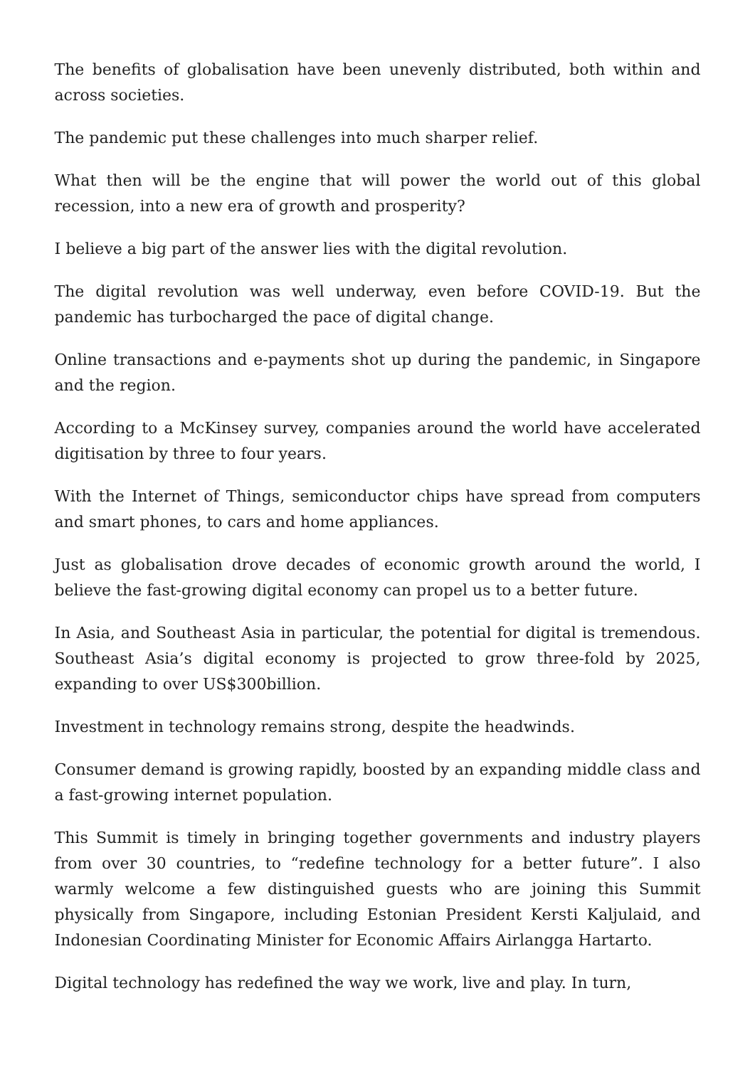The benefits of globalisation have been unevenly distributed, both within and across societies.
The pandemic put these challenges into much sharper relief.
What then will be the engine that will power the world out of this global recession, into a new era of growth and prosperity?
I believe a big part of the answer lies with the digital revolution.
The digital revolution was well underway, even before COVID-19. But the pandemic has turbocharged the pace of digital change.
Online transactions and e-payments shot up during the pandemic, in Singapore and the region.
According to a McKinsey survey, companies around the world have accelerated digitisation by three to four years.
With the Internet of Things, semiconductor chips have spread from computers and smart phones, to cars and home appliances.
Just as globalisation drove decades of economic growth around the world, I believe the fast-growing digital economy can propel us to a better future.
In Asia, and Southeast Asia in particular, the potential for digital is tremendous. Southeast Asia’s digital economy is projected to grow three-fold by 2025, expanding to over US$300billion.
Investment in technology remains strong, despite the headwinds.
Consumer demand is growing rapidly, boosted by an expanding middle class and a fast-growing internet population.
This Summit is timely in bringing together governments and industry players from over 30 countries, to “redefine technology for a better future”. I also warmly welcome a few distinguished guests who are joining this Summit physically from Singapore, including Estonian President Kersti Kaljulaid, and Indonesian Coordinating Minister for Economic Affairs Airlangga Hartarto.
Digital technology has redefined the way we work, live and play. In turn,